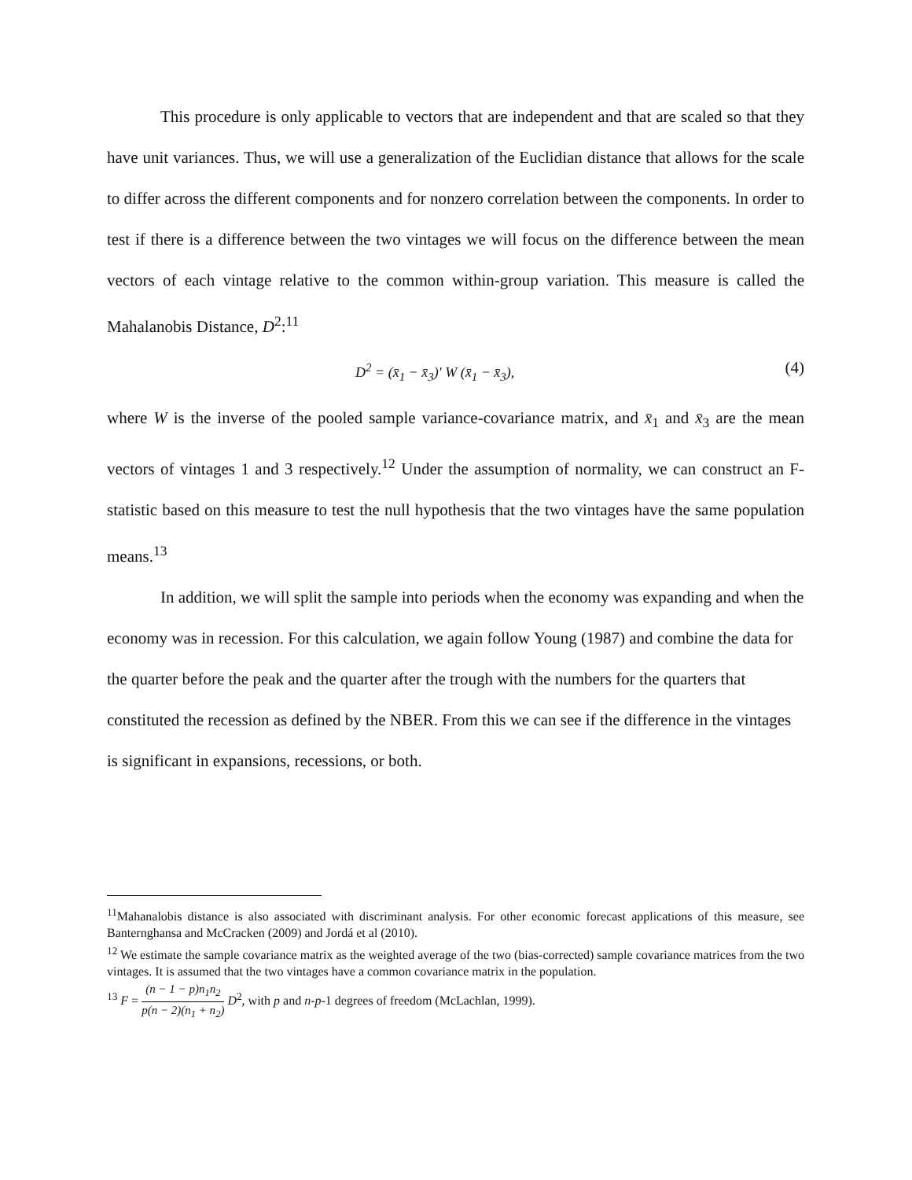This procedure is only applicable to vectors that are independent and that are scaled so that they have unit variances. Thus, we will use a generalization of the Euclidian distance that allows for the scale to differ across the different components and for nonzero correlation between the components. In order to test if there is a difference between the two vintages we will focus on the difference between the mean vectors of each vintage relative to the common within-group variation. This measure is called the Mahalanobis Distance, D<sup>2</sup>:<sup>11</sup>
D<sup>2</sup> = (x̄<sub>1</sub> − x̄<sub>3</sub>)′ W (x̄<sub>1</sub> − x̄<sub>3</sub>), (4)
where W is the inverse of the pooled sample variance-covariance matrix, and x̄<sub>1</sub> and x̄<sub>3</sub> are the mean vectors of vintages 1 and 3 respectively.<sup>12</sup> Under the assumption of normality, we can construct an F-statistic based on this measure to test the null hypothesis that the two vintages have the same population means.<sup>13</sup>
In addition, we will split the sample into periods when the economy was expanding and when the economy was in recession. For this calculation, we again follow Young (1987) and combine the data for the quarter before the peak and the quarter after the trough with the numbers for the quarters that constituted the recession as defined by the NBER. From this we can see if the difference in the vintages is significant in expansions, recessions, or both.
<sup>11</sup> Mahanalobis distance is also associated with discriminant analysis. For other economic forecast applications of this measure, see Banternghansa and McCracken (2009) and Jordá et al (2010).
<sup>12</sup> We estimate the sample covariance matrix as the weighted average of the two (bias-corrected) sample covariance matrices from the two vintages. It is assumed that the two vintages have a common covariance matrix in the population.
<sup>13</sup> F = (n − 1 − p)n<sub>1</sub>n<sub>2</sub> p(n − 2)(n<sub>1</sub> + n<sub>2</sub>) D<sup>2</sup>, with p and n-p-1 degrees of freedom (McLachlan, 1999).